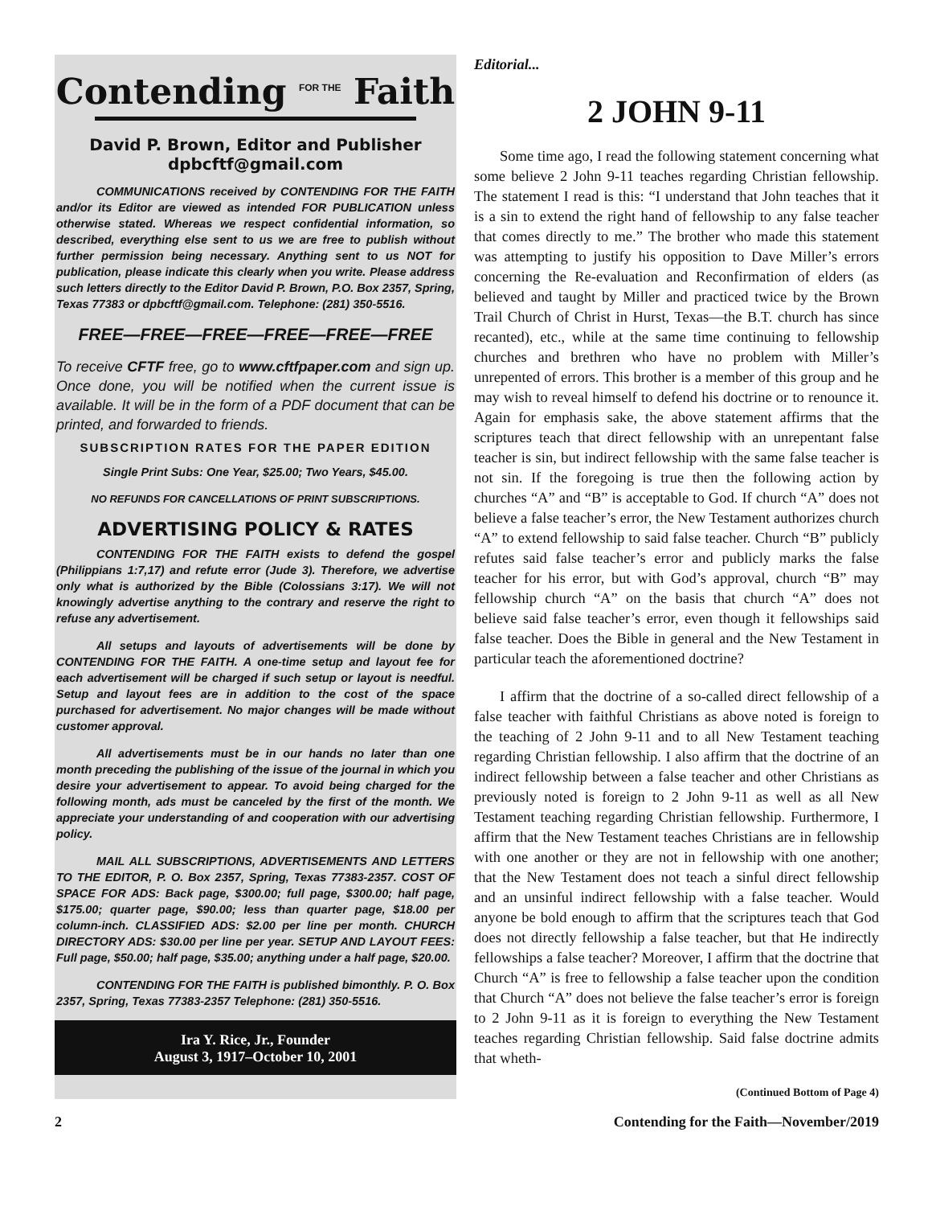Contending FOR THE Faith
David P. Brown, Editor and Publisher
dpbcftf@gmail.com
COMMUNICATIONS received by CONTENDING FOR THE FAITH and/or its Editor are viewed as intended FOR PUBLICATION unless otherwise stated. Whereas we respect confidential information, so described, everything else sent to us we are free to publish without further permission being necessary. Anything sent to us NOT for publication, please indicate this clearly when you write. Please address such letters directly to the Editor David P. Brown, P.O. Box 2357, Spring, Texas 77383 or dpbcftf@gmail.com. Telephone: (281) 350-5516.
FREE—FREE—FREE—FREE—FREE—FREE
To receive CFTF free, go to www.cftfpaper.com and sign up. Once done, you will be notified when the current issue is available. It will be in the form of a PDF document that can be printed, and forwarded to friends.
SUBSCRIPTION RATES FOR THE PAPER EDITION
Single Print Subs: One Year, $25.00; Two Years, $45.00.
NO REFUNDS FOR CANCELLATIONS OF PRINT SUBSCRIPTIONS.
ADVERTISING POLICY & RATES
CONTENDING FOR THE FAITH exists to defend the gospel (Philippians 1:7,17) and refute error (Jude 3). Therefore, we advertise only what is authorized by the Bible (Colossians 3:17). We will not knowingly advertise anything to the contrary and reserve the right to refuse any advertisement.
All setups and layouts of advertisements will be done by CONTENDING FOR THE FAITH. A one-time setup and layout fee for each advertisement will be charged if such setup or layout is needful. Setup and layout fees are in addition to the cost of the space purchased for advertisement. No major changes will be made without customer approval.
All advertisements must be in our hands no later than one month preceding the publishing of the issue of the journal in which you desire your advertisement to appear. To avoid being charged for the following month, ads must be canceled by the first of the month. We appreciate your understanding of and cooperation with our advertising policy.
MAIL ALL SUBSCRIPTIONS, ADVERTISEMENTS AND LETTERS TO THE EDITOR, P. O. Box 2357, Spring, Texas 77383-2357. COST OF SPACE FOR ADS: Back page, $300.00; full page, $300.00; half page, $175.00; quarter page, $90.00; less than quarter page, $18.00 per column-inch. CLASSIFIED ADS: $2.00 per line per month. CHURCH DIRECTORY ADS: $30.00 per line per year. SETUP AND LAYOUT FEES: Full page, $50.00; half page, $35.00; anything under a half page, $20.00.
CONTENDING FOR THE FAITH is published bimonthly. P. O. Box 2357, Spring, Texas 77383-2357 Telephone: (281) 350-5516.
Ira Y. Rice, Jr., Founder
August 3, 1917–October 10, 2001
Editorial...
2 JOHN 9-11
Some time ago, I read the following statement concerning what some believe 2 John 9-11 teaches regarding Christian fellowship. The statement I read is this: “I understand that John teaches that it is a sin to extend the right hand of fellowship to any false teacher that comes directly to me.” The brother who made this statement was attempting to justify his opposition to Dave Miller’s errors concerning the Re-evaluation and Reconfirmation of elders (as believed and taught by Miller and practiced twice by the Brown Trail Church of Christ in Hurst, Texas—the B.T. church has since recanted), etc., while at the same time continuing to fellowship churches and brethren who have no problem with Miller’s unrepented of errors. This brother is a member of this group and he may wish to reveal himself to defend his doctrine or to renounce it. Again for emphasis sake, the above statement affirms that the scriptures teach that direct fellowship with an unrepentant false teacher is sin, but indirect fellowship with the same false teacher is not sin. If the foregoing is true then the following action by churches “A” and “B” is acceptable to God. If church “A” does not believe a false teacher’s error, the New Testament authorizes church “A” to extend fellowship to said false teacher. Church “B” publicly refutes said false teacher’s error and publicly marks the false teacher for his error, but with God’s approval, church “B” may fellowship church “A” on the basis that church “A” does not believe said false teacher’s error, even though it fellowships said false teacher. Does the Bible in general and the New Testament in particular teach the aforementioned doctrine?
I affirm that the doctrine of a so-called direct fellowship of a false teacher with faithful Christians as above noted is foreign to the teaching of 2 John 9-11 and to all New Testament teaching regarding Christian fellowship. I also affirm that the doctrine of an indirect fellowship between a false teacher and other Christians as previously noted is foreign to 2 John 9-11 as well as all New Testament teaching regarding Christian fellowship. Furthermore, I affirm that the New Testament teaches Christians are in fellowship with one another or they are not in fellowship with one another; that the New Testament does not teach a sinful direct fellowship and an unsinful indirect fellowship with a false teacher. Would anyone be bold enough to affirm that the scriptures teach that God does not directly fellowship a false teacher, but that He indirectly fellowships a false teacher? Moreover, I affirm that the doctrine that Church “A” is free to fellowship a false teacher upon the condition that Church “A” does not believe the false teacher’s error is foreign to 2 John 9-11 as it is foreign to everything the New Testament teaches regarding Christian fellowship. Said false doctrine admits that wheth-
(Continued Bottom of Page 4)
2 Contending for the Faith—November/2019